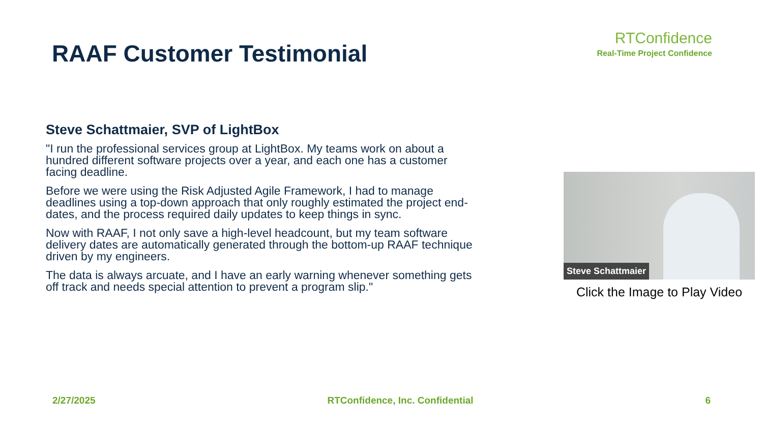RAAF Customer Testimonial
RTConfidence
Real-Time Project Confidence
Steve Schattmaier, SVP of LightBox
"I run the professional services group at LightBox. My teams work on about a hundred different software projects over a year, and each one has a customer facing deadline.
Before we were using the Risk Adjusted Agile Framework, I had to manage deadlines using a top-down approach that only roughly estimated the project end-dates, and the process required daily updates to keep things in sync.
Now with RAAF, I not only save a high-level headcount, but my team software delivery dates are automatically generated through the bottom-up RAAF technique driven by my engineers.
The data is always arcuate, and I have an early warning whenever something gets off track and needs special attention to prevent a program slip."
Steve Schattmaier
Click the Image to Play Video
2/27/2025 RTConfidence, Inc. Confidential 6